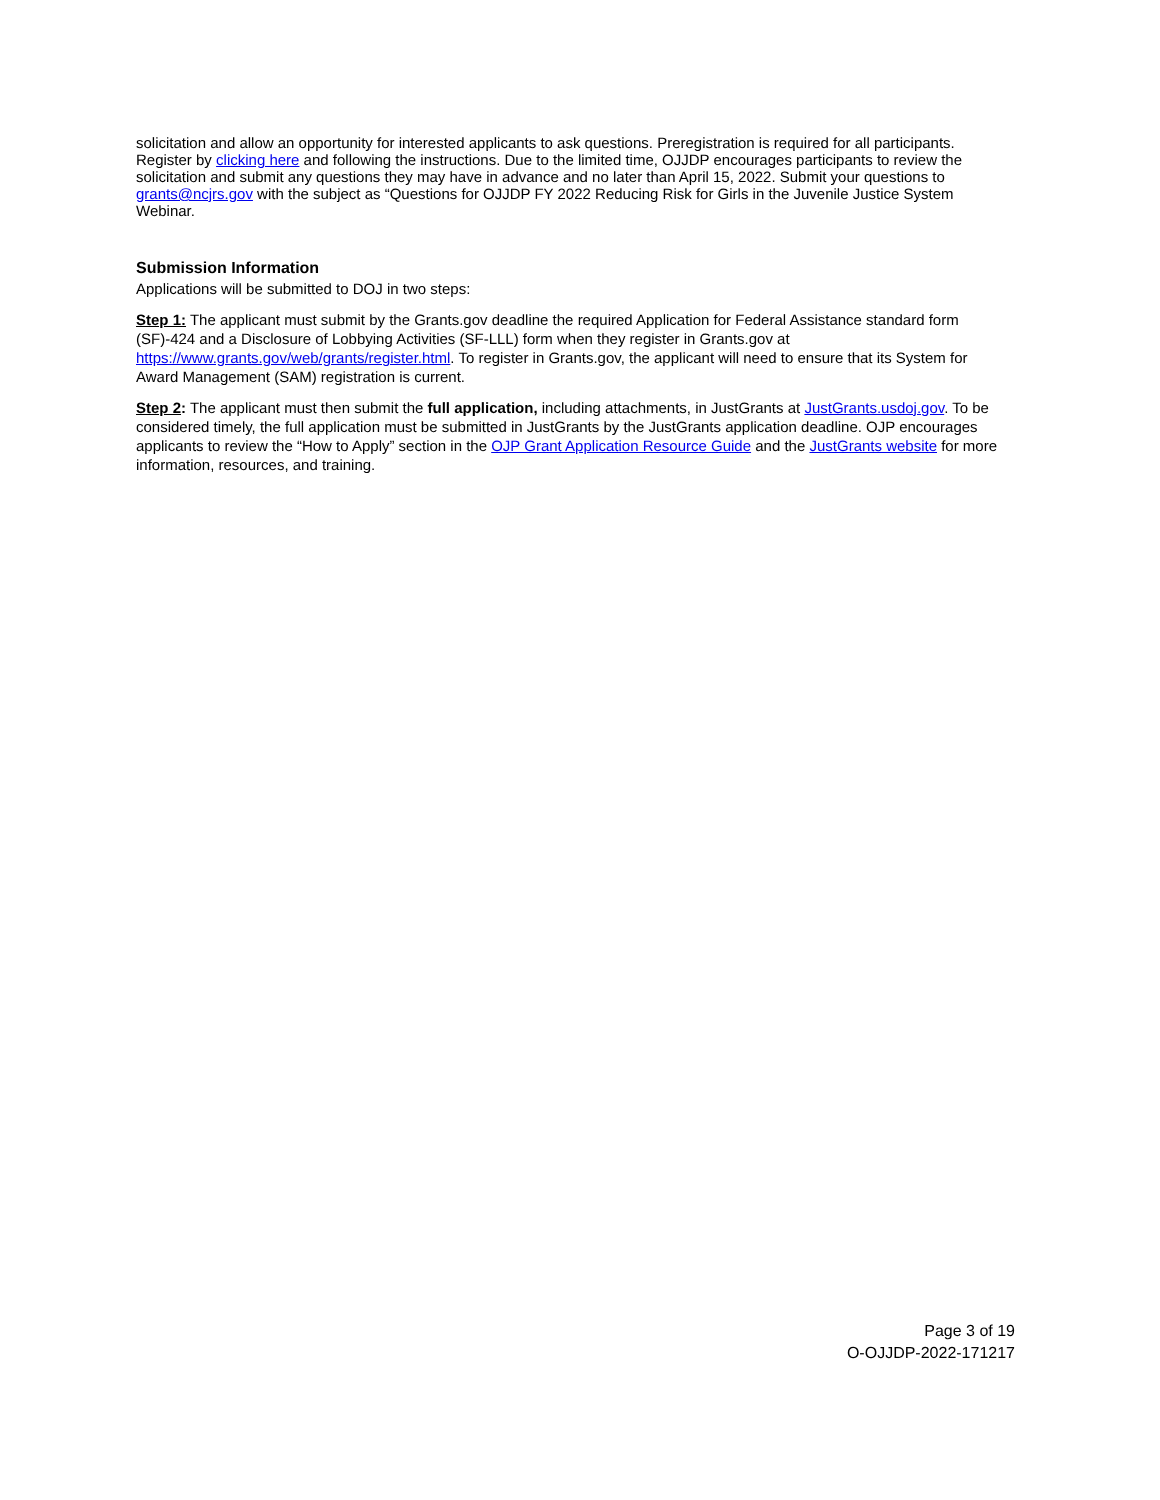solicitation and allow an opportunity for interested applicants to ask questions. Preregistration is required for all participants. Register by clicking here and following the instructions. Due to the limited time, OJJDP encourages participants to review the solicitation and submit any questions they may have in advance and no later than April 15, 2022. Submit your questions to grants@ncjrs.gov with the subject as “Questions for OJJDP FY 2022 Reducing Risk for Girls in the Juvenile Justice System Webinar.
Submission Information
Applications will be submitted to DOJ in two steps:
Step 1: The applicant must submit by the Grants.gov deadline the required Application for Federal Assistance standard form (SF)-424 and a Disclosure of Lobbying Activities (SF-LLL) form when they register in Grants.gov at https://www.grants.gov/web/grants/register.html. To register in Grants.gov, the applicant will need to ensure that its System for Award Management (SAM) registration is current.
Step 2: The applicant must then submit the full application, including attachments, in JustGrants at JustGrants.usdoj.gov. To be considered timely, the full application must be submitted in JustGrants by the JustGrants application deadline. OJP encourages applicants to review the “How to Apply” section in the OJP Grant Application Resource Guide and the JustGrants website for more information, resources, and training.
Page 3 of 19
O-OJJDP-2022-171217